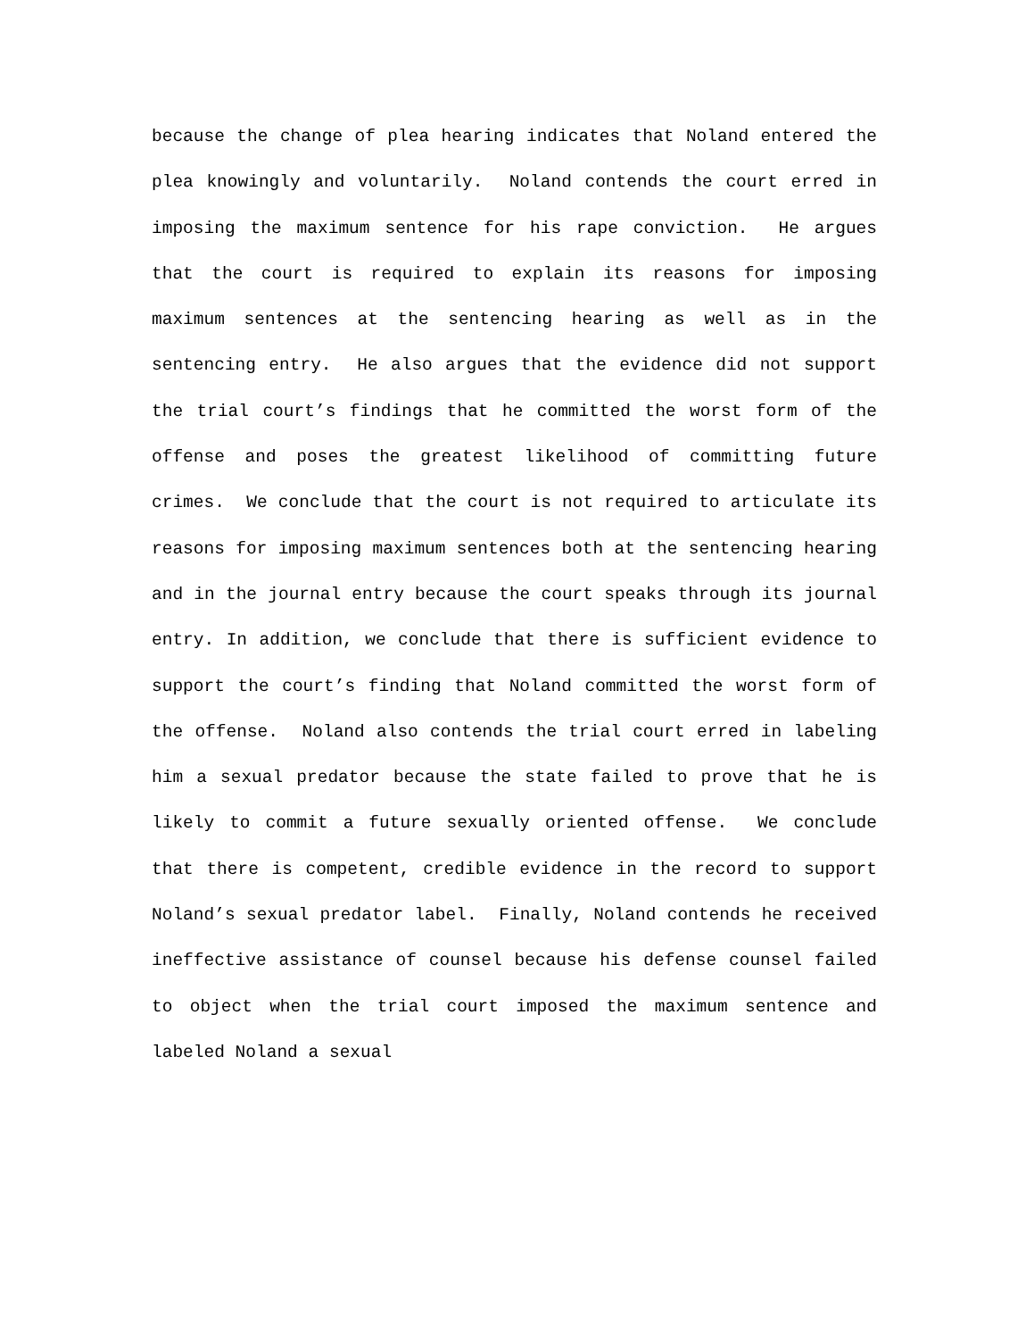because the change of plea hearing indicates that Noland entered the plea knowingly and voluntarily. Noland contends the court erred in imposing the maximum sentence for his rape conviction. He argues that the court is required to explain its reasons for imposing maximum sentences at the sentencing hearing as well as in the sentencing entry. He also argues that the evidence did not support the trial court’s findings that he committed the worst form of the offense and poses the greatest likelihood of committing future crimes. We conclude that the court is not required to articulate its reasons for imposing maximum sentences both at the sentencing hearing and in the journal entry because the court speaks through its journal entry. In addition, we conclude that there is sufficient evidence to support the court’s finding that Noland committed the worst form of the offense. Noland also contends the trial court erred in labeling him a sexual predator because the state failed to prove that he is likely to commit a future sexually oriented offense. We conclude that there is competent, credible evidence in the record to support Noland’s sexual predator label. Finally, Noland contends he received ineffective assistance of counsel because his defense counsel failed to object when the trial court imposed the maximum sentence and labeled Noland a sexual